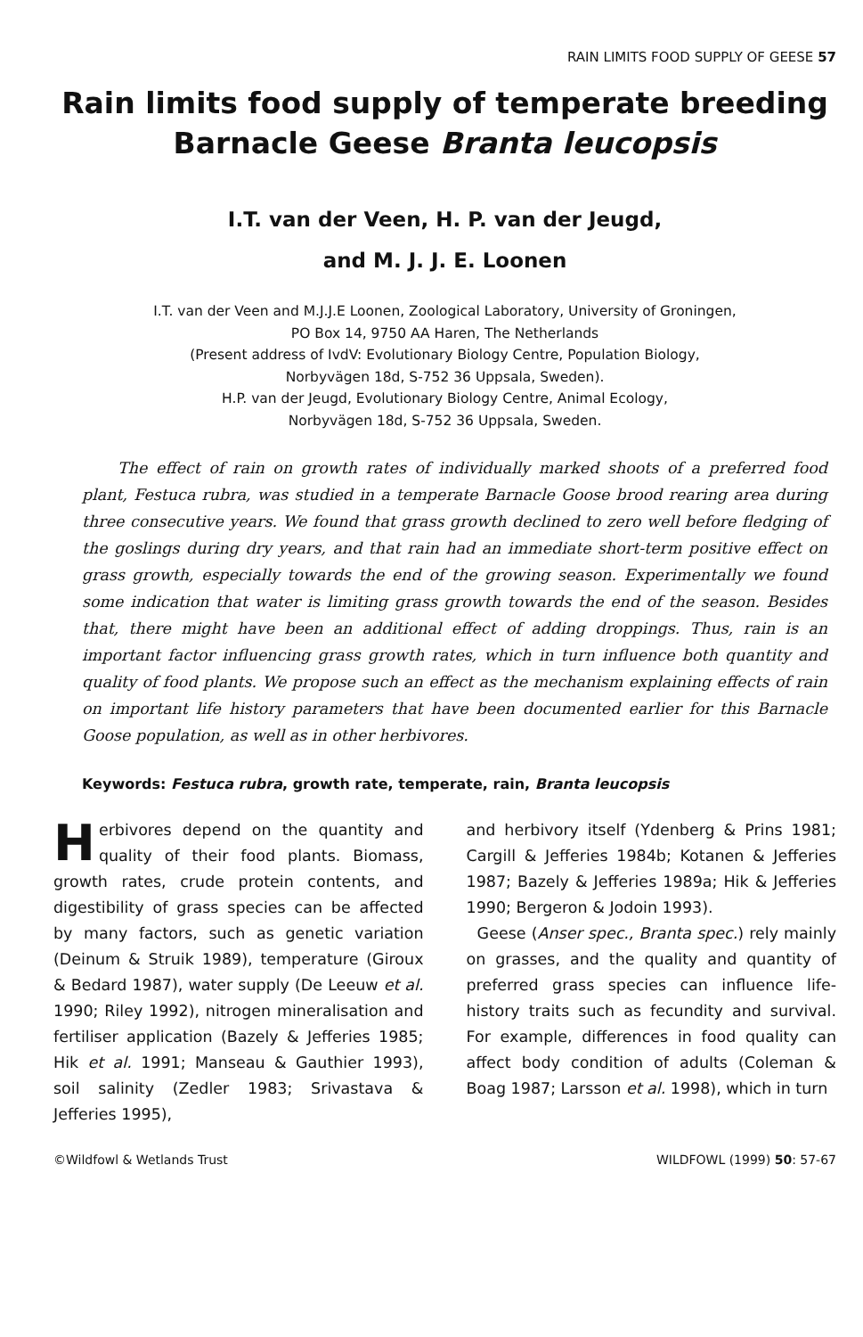RAIN LIMITS FOOD SUPPLY OF GEESE 57
Rain limits food supply of temperate breeding Barnacle Geese Branta leucopsis
I.T. van der Veen, H. P. van der Jeugd,
and M. J. J. E. Loonen
I.T. van der Veen and M.J.J.E Loonen, Zoological Laboratory, University of Groningen,
PO Box 14, 9750 AA Haren, The Netherlands
(Present address of IvdV: Evolutionary Biology Centre, Population Biology,
Norbyvägen 18d, S-752 36 Uppsala, Sweden).
H.P. van der Jeugd, Evolutionary Biology Centre, Animal Ecology,
Norbyvägen 18d, S-752 36 Uppsala, Sweden.
The effect of rain on growth rates of individually marked shoots of a preferred food plant, Festuca rubra, was studied in a temperate Barnacle Goose brood rearing area during three consecutive years. We found that grass growth declined to zero well before fledging of the goslings during dry years, and that rain had an immediate short-term positive effect on grass growth, especially towards the end of the growing season. Experimentally we found some indication that water is limiting grass growth towards the end of the season. Besides that, there might have been an additional effect of adding droppings. Thus, rain is an important factor influencing grass growth rates, which in turn influence both quantity and quality of food plants. We propose such an effect as the mechanism explaining effects of rain on important life history parameters that have been documented earlier for this Barnacle Goose population, as well as in other herbivores.
Keywords: Festuca rubra, growth rate, temperate, rain, Branta leucopsis
Herbivores depend on the quantity and quality of their food plants. Biomass, growth rates, crude protein contents, and digestibility of grass species can be affected by many factors, such as genetic variation (Deinum & Struik 1989), temperature (Giroux & Bedard 1987), water supply (De Leeuw et al. 1990; Riley 1992), nitrogen mineralisation and fertiliser application (Bazely & Jefferies 1985; Hik et al. 1991; Manseau & Gauthier 1993), soil salinity (Zedler 1983; Srivastava & Jefferies 1995),
and herbivory itself (Ydenberg & Prins 1981; Cargill & Jefferies 1984b; Kotanen & Jefferies 1987; Bazely & Jefferies 1989a; Hik & Jefferies 1990; Bergeron & Jodoin 1993).
Geese (Anser spec., Branta spec.) rely mainly on grasses, and the quality and quantity of preferred grass species can influence life-history traits such as fecundity and survival. For example, differences in food quality can affect body condition of adults (Coleman & Boag 1987; Larsson et al. 1998), which in turn
©Wildfowl & Wetlands Trust WILDFOWL (1999) 50: 57-67